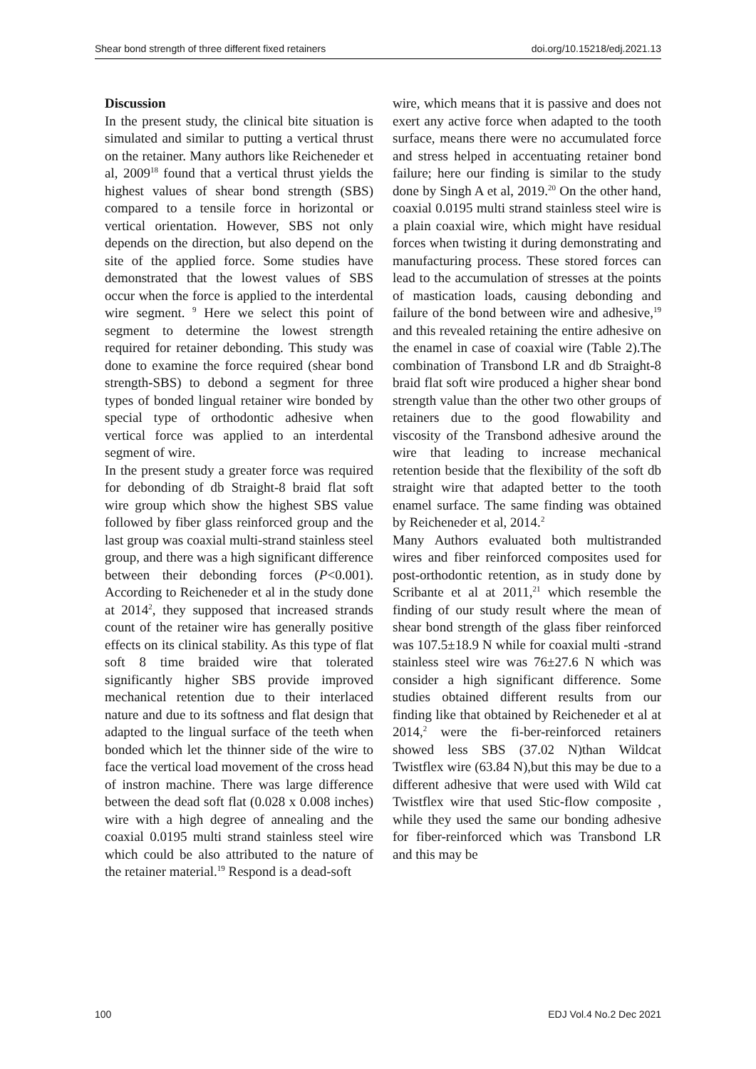Shear bond strength of three different fixed retainers doi.org/10.15218/edj.2021.13
Discussion
In the present study, the clinical bite situation is simulated and similar to putting a vertical thrust on the retainer. Many authors like Reicheneder et al, 2009<sup>18</sup> found that a vertical thrust yields the highest values of shear bond strength (SBS) compared to a tensile force in horizontal or vertical orientation. However, SBS not only depends on the direction, but also depend on the site of the applied force. Some studies have demonstrated that the lowest values of SBS occur when the force is applied to the interdental wire segment. <sup>9</sup> Here we select this point of segment to determine the lowest strength required for retainer debonding. This study was done to examine the force required (shear bond strength-SBS) to debond a segment for three types of bonded lingual retainer wire bonded by special type of orthodontic adhesive when vertical force was applied to an interdental segment of wire.
In the present study a greater force was required for debonding of db Straight-8 braid flat soft wire group which show the highest SBS value followed by fiber glass reinforced group and the last group was coaxial multi-strand stainless steel group, and there was a high significant difference between their debonding forces (P<0.001). According to Reicheneder et al in the study done at 2014<sup>2</sup>, they supposed that increased strands count of the retainer wire has generally positive effects on its clinical stability. As this type of flat soft 8 time braided wire that tolerated significantly higher SBS provide improved mechanical retention due to their interlaced nature and due to its softness and flat design that adapted to the lingual surface of the teeth when bonded which let the thinner side of the wire to face the vertical load movement of the cross head of instron machine. There was large difference between the dead soft flat (0.028 x 0.008 inches) wire with a high degree of annealing and the coaxial 0.0195 multi strand stainless steel wire which could be also attributed to the nature of the retainer material.<sup>19</sup> Respond is a dead-soft
wire, which means that it is passive and does not exert any active force when adapted to the tooth surface, means there were no accumulated force and stress helped in accentuating retainer bond failure; here our finding is similar to the study done by Singh A et al, 2019.<sup>20</sup> On the other hand, coaxial 0.0195 multi strand stainless steel wire is a plain coaxial wire, which might have residual forces when twisting it during demonstrating and manufacturing process. These stored forces can lead to the accumulation of stresses at the points of mastication loads, causing debonding and failure of the bond between wire and adhesive,<sup>19</sup> and this revealed retaining the entire adhesive on the enamel in case of coaxial wire (Table 2).The combination of Transbond LR and db Straight-8 braid flat soft wire produced a higher shear bond strength value than the other two other groups of retainers due to the good flowability and viscosity of the Transbond adhesive around the wire that leading to increase mechanical retention beside that the flexibility of the soft db straight wire that adapted better to the tooth enamel surface. The same finding was obtained by Reicheneder et al, 2014.<sup>2</sup>
Many Authors evaluated both multistranded wires and fiber reinforced composites used for post-orthodontic retention, as in study done by Scribante et al at 2011,<sup>21</sup> which resemble the finding of our study result where the mean of shear bond strength of the glass fiber reinforced was 107.5±18.9 N while for coaxial multi -strand stainless steel wire was 76±27.6 N which was consider a high significant difference. Some studies obtained different results from our finding like that obtained by Reicheneder et al at 2014,<sup>2</sup> were the fi-ber-reinforced retainers showed less SBS (37.02 N)than Wildcat Twistflex wire (63.84 N),but this may be due to a different adhesive that were used with Wild cat Twistflex wire that used Stic-flow composite , while they used the same our bonding adhesive for fiber-reinforced which was Transbond LR and this may be
100 EDJ Vol.4 No.2 Dec 2021